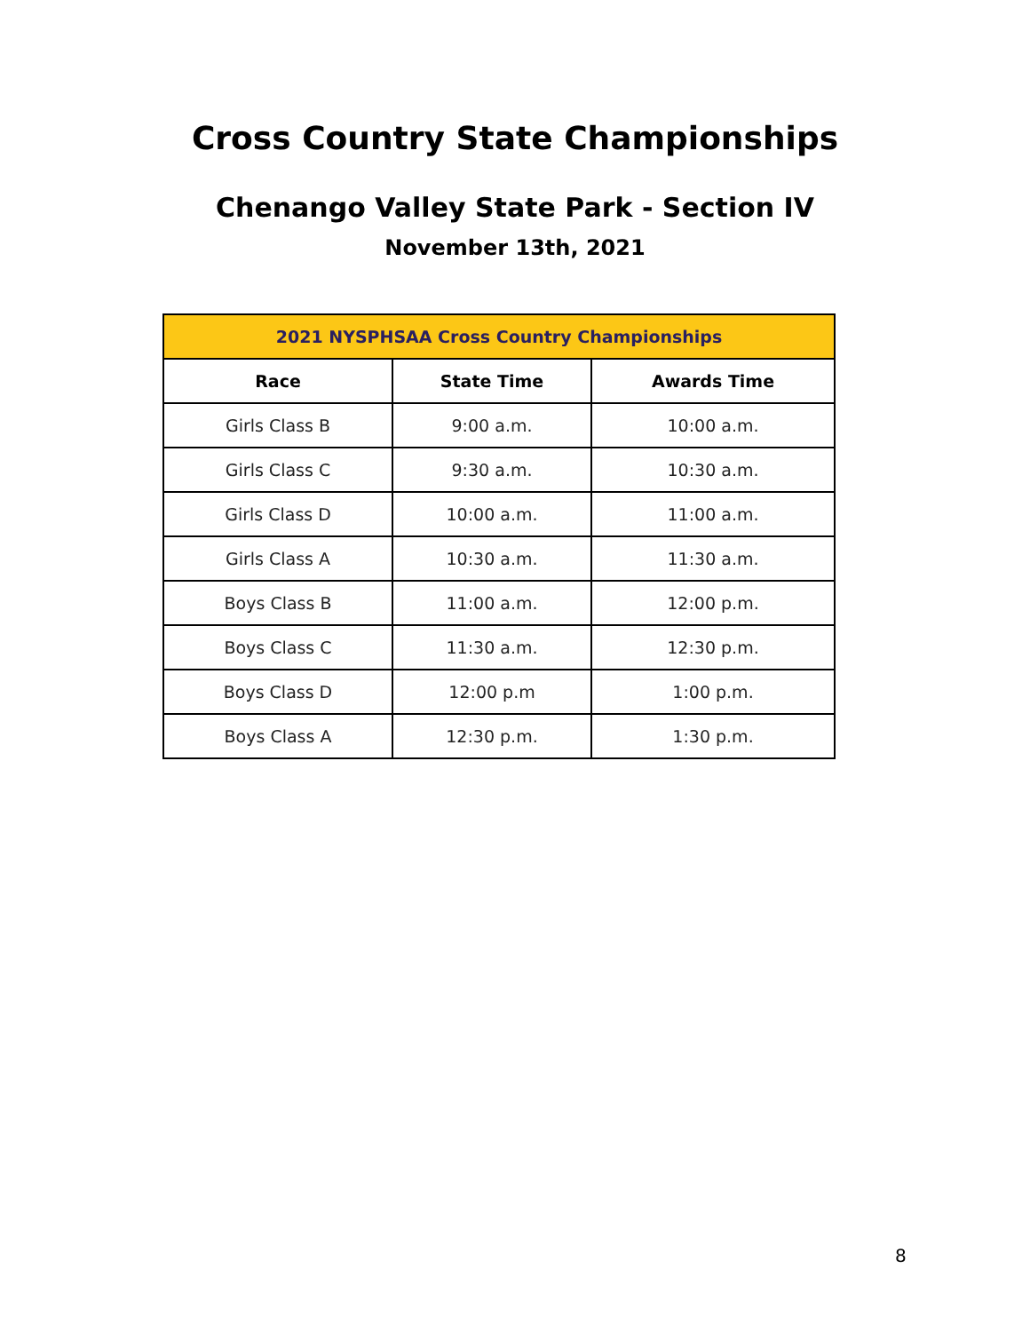Cross Country State Championships
Chenango Valley State Park - Section IV
November 13th, 2021
| 2021 NYSPHSAA Cross Country Championships | | |
| --- | --- | --- |
| Race | State Time | Awards Time |
| Girls Class B | 9:00 a.m. | 10:00 a.m. |
| Girls Class C | 9:30 a.m. | 10:30 a.m. |
| Girls Class D | 10:00 a.m. | 11:00 a.m. |
| Girls Class A | 10:30 a.m. | 11:30 a.m. |
| Boys Class B | 11:00 a.m. | 12:00 p.m. |
| Boys Class C | 11:30 a.m. | 12:30 p.m. |
| Boys Class D | 12:00 p.m | 1:00 p.m. |
| Boys Class A | 12:30 p.m. | 1:30 p.m. |
8